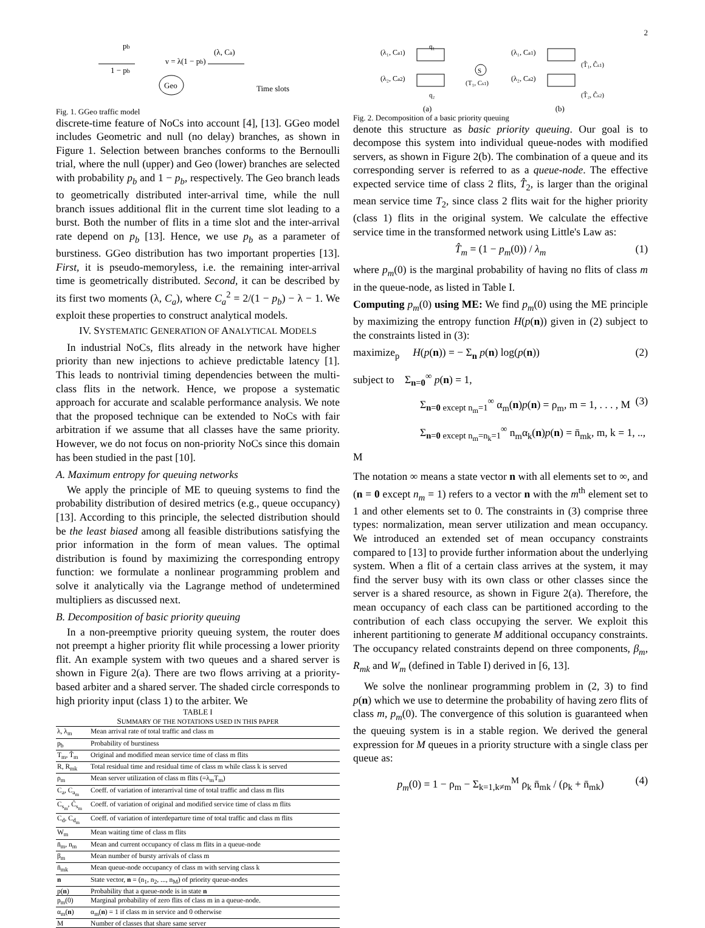2
ν = λ(1 − pb)
Geo
pb
1 − pb
(λ, Ca)
Time slots
Fig. 1. GGeo traffic model
discrete-time feature of NoCs into account [4], [13]. GGeo model includes Geometric and null (no delay) branches, as shown in Figure 1. Selection between branches conforms to the Bernoulli trial, where the null (upper) and Geo (lower) branches are selected with probability p<sub>b</sub> and 1 − p<sub>b</sub>, respectively. The Geo branch leads to geometrically distributed inter-arrival time, while the null branch issues additional flit in the current time slot leading to a burst. Both the number of flits in a time slot and the inter-arrival rate depend on p<sub>b</sub> [13]. Hence, we use p<sub>b</sub> as a parameter of burstiness. GGeo distribution has two important properties [13]. First, it is pseudo-memoryless, i.e. the remaining inter-arrival time is geometrically distributed. Second, it can be described by its first two moments (λ, C<sub>a</sub>), where C<sub>a</sub><sup>2</sup> = 2/(1 − p<sub>b</sub>) − λ − 1. We exploit these properties to construct analytical models.
IV. SYSTEMATIC GENERATION OF ANALYTICAL MODELS
In industrial NoCs, flits already in the network have higher priority than new injections to achieve predictable latency [1]. This leads to nontrivial timing dependencies between the multi-class flits in the network. Hence, we propose a systematic approach for accurate and scalable performance analysis. We note that the proposed technique can be extended to NoCs with fair arbitration if we assume that all classes have the same priority. However, we do not focus on non-priority NoCs since this domain has been studied in the past [10].
A. Maximum entropy for queuing networks
We apply the principle of ME to queuing systems to find the probability distribution of desired metrics (e.g., queue occupancy) [13]. According to this principle, the selected distribution should be the least biased among all feasible distributions satisfying the prior information in the form of mean values. The optimal distribution is found by maximizing the corresponding entropy function: we formulate a nonlinear programming problem and solve it analytically via the Lagrange method of undetermined multipliers as discussed next.
B. Decomposition of basic priority queuing
In a non-preemptive priority queuing system, the router does not preempt a higher priority flit while processing a lower priority flit. An example system with two queues and a shared server is shown in Figure 2(a). There are two flows arriving at a priority-based arbiter and a shared server. The shaded circle corresponds to high priority input (class 1) to the arbiter. We
TABLE I
SUMMARY OF THE NOTATIONS USED IN THIS PAPER
| λ, λ<sub>m</sub> | Mean arrival rate of total traffic and class m |
| p<sub>b</sub> | Probability of burstiness |
| T<sub>m</sub>, T̂<sub>m</sub> | Original and modified mean service time of class m flits |
| R, R<sub>mk</sub> | Total residual time and residual time of class m while class k is served |
| ρ<sub>m</sub> | Mean server utilization of class m flits (=λ<sub>m</sub>T<sub>m</sub>) |
| C<sub>a</sub>, C<sub>a<sub>m</sub></sub> | Coeff. of variation of interarrival time of total traffic and class m flits |
| C<sub>s<sub>m</sub></sub>, Ĉ<sub>s<sub>m</sub></sub> | Coeff. of variation of original and modified service time of class m flits |
| C<sub>d</sub>, C<sub>d<sub>m</sub></sub> | Coeff. of variation of interdeparture time of total traffic and class m flits |
| W<sub>m</sub> | Mean waiting time of class m flits |
| n̄<sub>m</sub>, n<sub>m</sub> | Mean and current occupancy of class m flits in a queue-node |
| β<sub>m</sub> | Mean number of bursty arrivals of class m |
| n̄<sub>mk</sub> | Mean queue-node occupancy of class m with serving class k |
| n | State vector, n = (n<sub>1</sub>, n<sub>2</sub>, ..., n<sub>M</sub>) of priority queue-nodes |
| p( n ) | Probability that a queue-node is in state n |
| p<sub>m</sub>(0) | Marginal probability of zero flits of class m in a queue-node. |
| α<sub>m</sub>( n ) | α<sub>m</sub>( n ) = 1 if class m in service and 0 otherwise |
| M | Number of classes that share same server |
(λ₁, Ca1)
(λ₂, Ca2)
q₁
q₂
S
(T₁, Cs1)
(λ₁, Ca1)
(λ₂, Ca2)
(T̂₁, Ĉs1)
(T̂₂, Ĉs2)
(a) (b)
Fig. 2. Decomposition of a basic priority queuing
denote this structure as basic priority queuing. Our goal is to decompose this system into individual queue-nodes with modified servers, as shown in Figure 2(b). The combination of a queue and its corresponding server is referred to as a queue-node. The effective expected service time of class 2 flits, T̂<sub>2</sub>, is larger than the original mean service time T<sub>2</sub>, since class 2 flits wait for the higher priority (class 1) flits in the original system. We calculate the effective service time in the transformed network using Little's Law as:
T̂<sub>m</sub> = (1 − p<sub>m</sub>(0)) / λ<sub>m</sub> (1)
where p<sub>m</sub>(0) is the marginal probability of having no flits of class m in the queue-node, as listed in Table I.
Computing p<sub>m</sub>(0) using ME: We find p<sub>m</sub>(0) using the ME principle by maximizing the entropy function H(p(n)) given in (2) subject to the constraints listed in (3):
maximize<sub>p</sub> H(p(n)) = − Σ<sub>n</sub> p(n) log(p(n)) (2)
subject to Σ<sub>n=0</sub><sup>∞</sup> p(n) = 1,
Σ<sub>n=0 except n<sub>m</sub>=1</sub><sup>∞</sup> α<sub>m</sub>(n)p(n) = ρ<sub>m</sub>, m = 1, . . . , M (3)
Σ<sub>n=0 except n<sub>m</sub>=n<sub>k</sub>=1</sub><sup>∞</sup> n<sub>m</sub>α<sub>k</sub>(n)p(n) = n̄<sub>mk</sub>, m, k = 1, .., M
The notation ∞ means a state vector n with all elements set to ∞, and (n = 0 except n<sub>m</sub> = 1) refers to a vector n with the m<sup>th</sup> element set to 1 and other elements set to 0. The constraints in (3) comprise three types: normalization, mean server utilization and mean occupancy. We introduced an extended set of mean occupancy constraints compared to [13] to provide further information about the underlying system. When a flit of a certain class arrives at the system, it may find the server busy with its own class or other classes since the server is a shared resource, as shown in Figure 2(a). Therefore, the mean occupancy of each class can be partitioned according to the contribution of each class occupying the server. We exploit this inherent partitioning to generate M additional occupancy constraints. The occupancy related constraints depend on three components, β<sub>m</sub>, R<sub>mk</sub> and W<sub>m</sub> (defined in Table I) derived in [6, 13].
We solve the nonlinear programming problem in (2, 3) to find p(n) which we use to determine the probability of having zero flits of class m, p<sub>m</sub>(0). The convergence of this solution is guaranteed when the queuing system is in a stable region. We derived the general expression for M queues in a priority structure with a single class per queue as:
p<sub>m</sub>(0) = 1 − ρ<sub>m</sub> − Σ<sub>k=1,k≠m</sub><sup>M</sup> ρ<sub>k</sub> n̄<sub>mk</sub> / (ρ<sub>k</sub> + n̄<sub>mk</sub>) (4)